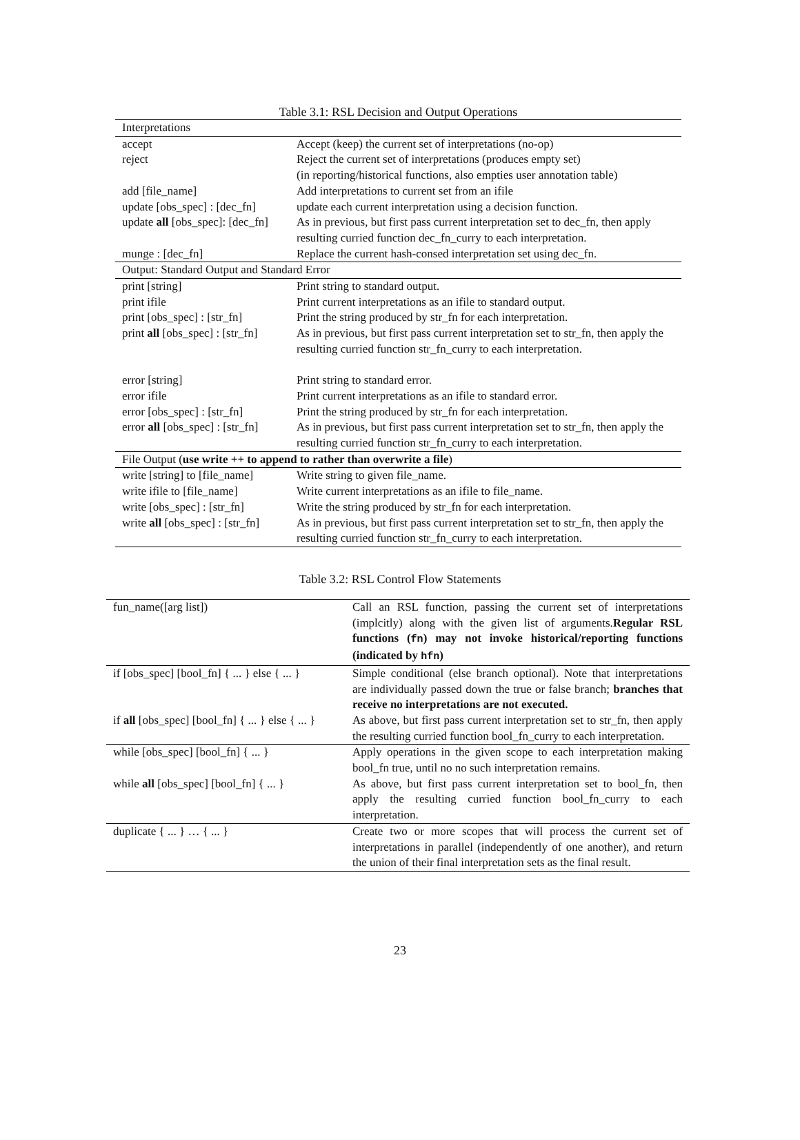Table 3.1: RSL Decision and Output Operations
| Interpretations | |
| --- | --- |
| accept | Accept (keep) the current set of interpretations (no-op) |
| reject | Reject the current set of interpretations (produces empty set) (in reporting/historical functions, also empties user annotation table) |
| add [file_name] | Add interpretations to current set from an ifile |
| update [obs_spec] : [dec_fn] | update each current interpretation using a decision function. |
| update all [obs_spec]: [dec_fn] | As in previous, but first pass current interpretation set to dec_fn, then apply resulting curried function dec_fn_curry to each interpretation. |
| munge : [dec_fn] | Replace the current hash-consed interpretation set using dec_fn. |
| Output: Standard Output and Standard Error | |
| print [string] | Print string to standard output. |
| print ifile | Print current interpretations as an ifile to standard output. |
| print [obs_spec] : [str_fn] | Print the string produced by str_fn for each interpretation. |
| print all [obs_spec] : [str_fn] | As in previous, but first pass current interpretation set to str_fn, then apply the resulting curried function str_fn_curry to each interpretation. |
| error [string] | Print string to standard error. |
| error ifile | Print current interpretations as an ifile to standard error. |
| error [obs_spec] : [str_fn] | Print the string produced by str_fn for each interpretation. |
| error all [obs_spec] : [str_fn] | As in previous, but first pass current interpretation set to str_fn, then apply the resulting curried function str_fn_curry to each interpretation. |
| File Output ( use write ++ to append to rather than overwrite a file ) | |
| write [string] to [file_name] | Write string to given file_name. |
| write ifile to [file_name] | Write current interpretations as an ifile to file_name. |
| write [obs_spec] : [str_fn] | Write the string produced by str_fn for each interpretation. |
| write all [obs_spec] : [str_fn] | As in previous, but first pass current interpretation set to str_fn, then apply the resulting curried function str_fn_curry to each interpretation. |
Table 3.2: RSL Control Flow Statements
| fun_name([arg list]) | Call an RSL function, passing the current set of interpretations (implcitly) along with the given list of arguments. Regular RSL functions ( fn ) may not invoke historical/reporting functions (indicated by hfn ) |
| if [obs_spec] [bool_fn] { ... } else { ... } | Simple conditional (else branch optional). Note that interpretations are individually passed down the true or false branch; branches that receive no interpretations are not executed. |
| if all [obs_spec] [bool_fn] { ... } else { ... } | As above, but first pass current interpretation set to str_fn, then apply the resulting curried function bool_fn_curry to each interpretation. |
| while [obs_spec] [bool_fn] { ... } | Apply operations in the given scope to each interpretation making bool_fn true, until no no such interpretation remains. |
| while all [obs_spec] [bool_fn] { ... } | As above, but first pass current interpretation set to bool_fn, then apply the resulting curried function bool_fn_curry to each interpretation. |
| duplicate { ... } … { ... } | Create two or more scopes that will process the current set of interpretations in parallel (independently of one another), and return the union of their final interpretation sets as the final result. |
23